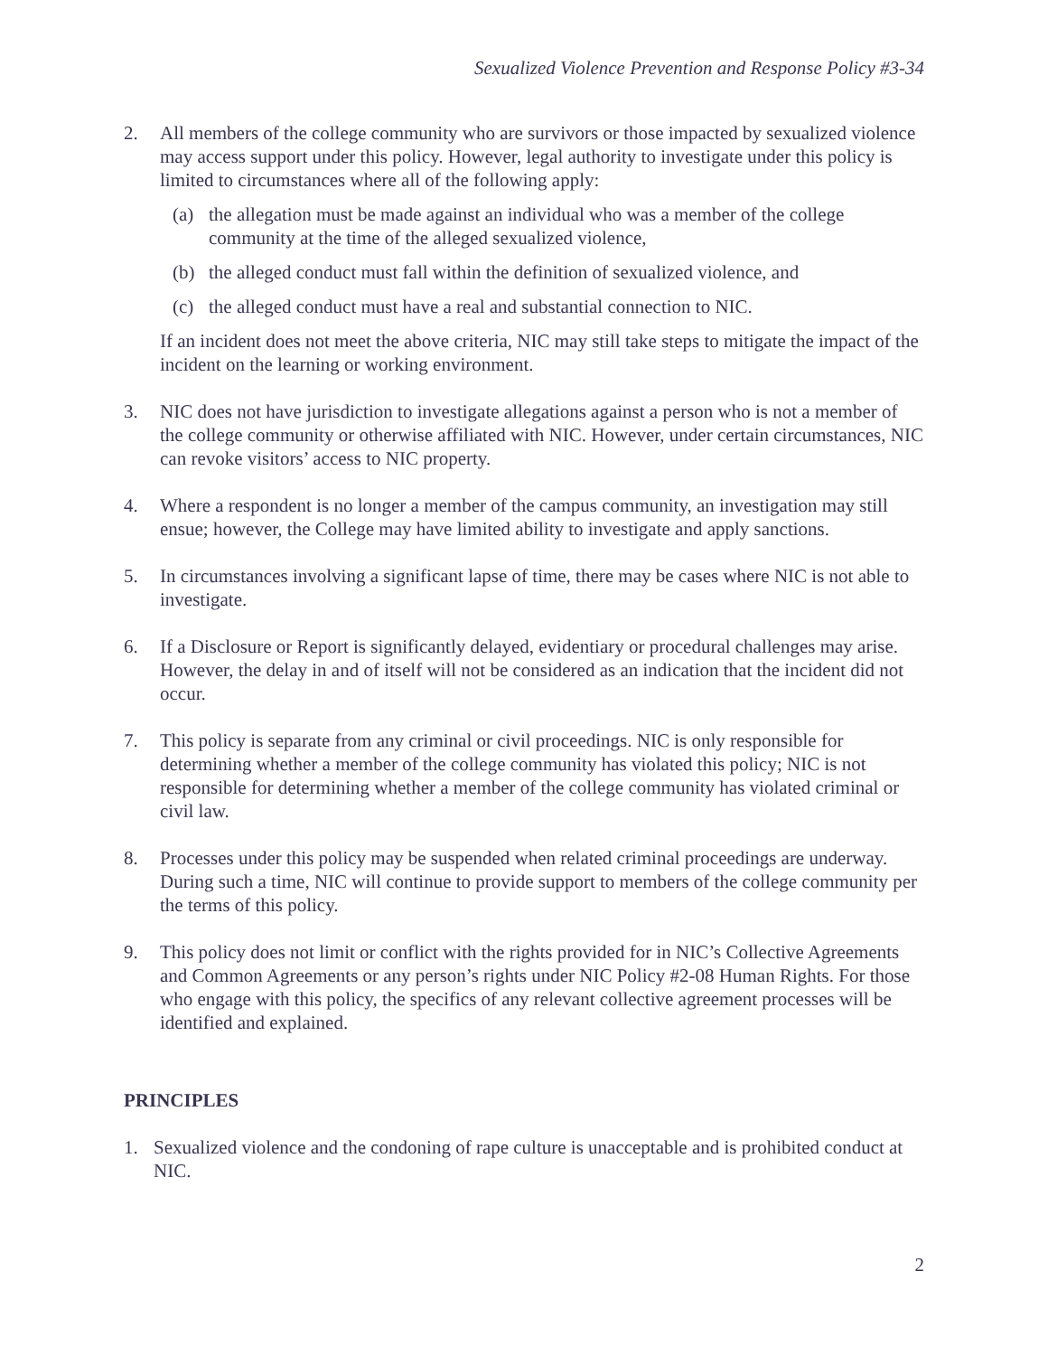Sexualized Violence Prevention and Response Policy #3-34
2. All members of the college community who are survivors or those impacted by sexualized violence may access support under this policy. However, legal authority to investigate under this policy is limited to circumstances where all of the following apply:
(a) the allegation must be made against an individual who was a member of the college community at the time of the alleged sexualized violence,
(b) the alleged conduct must fall within the definition of sexualized violence, and
(c) the alleged conduct must have a real and substantial connection to NIC.
If an incident does not meet the above criteria, NIC may still take steps to mitigate the impact of the incident on the learning or working environment.
3. NIC does not have jurisdiction to investigate allegations against a person who is not a member of the college community or otherwise affiliated with NIC. However, under certain circumstances, NIC can revoke visitors’ access to NIC property.
4. Where a respondent is no longer a member of the campus community, an investigation may still ensue; however, the College may have limited ability to investigate and apply sanctions.
5. In circumstances involving a significant lapse of time, there may be cases where NIC is not able to investigate.
6. If a Disclosure or Report is significantly delayed, evidentiary or procedural challenges may arise. However, the delay in and of itself will not be considered as an indication that the incident did not occur.
7. This policy is separate from any criminal or civil proceedings. NIC is only responsible for determining whether a member of the college community has violated this policy; NIC is not responsible for determining whether a member of the college community has violated criminal or civil law.
8. Processes under this policy may be suspended when related criminal proceedings are underway. During such a time, NIC will continue to provide support to members of the college community per the terms of this policy.
9. This policy does not limit or conflict with the rights provided for in NIC’s Collective Agreements and Common Agreements or any person’s rights under NIC Policy #2-08 Human Rights. For those who engage with this policy, the specifics of any relevant collective agreement processes will be identified and explained.
PRINCIPLES
1. Sexualized violence and the condoning of rape culture is unacceptable and is prohibited conduct at NIC.
2